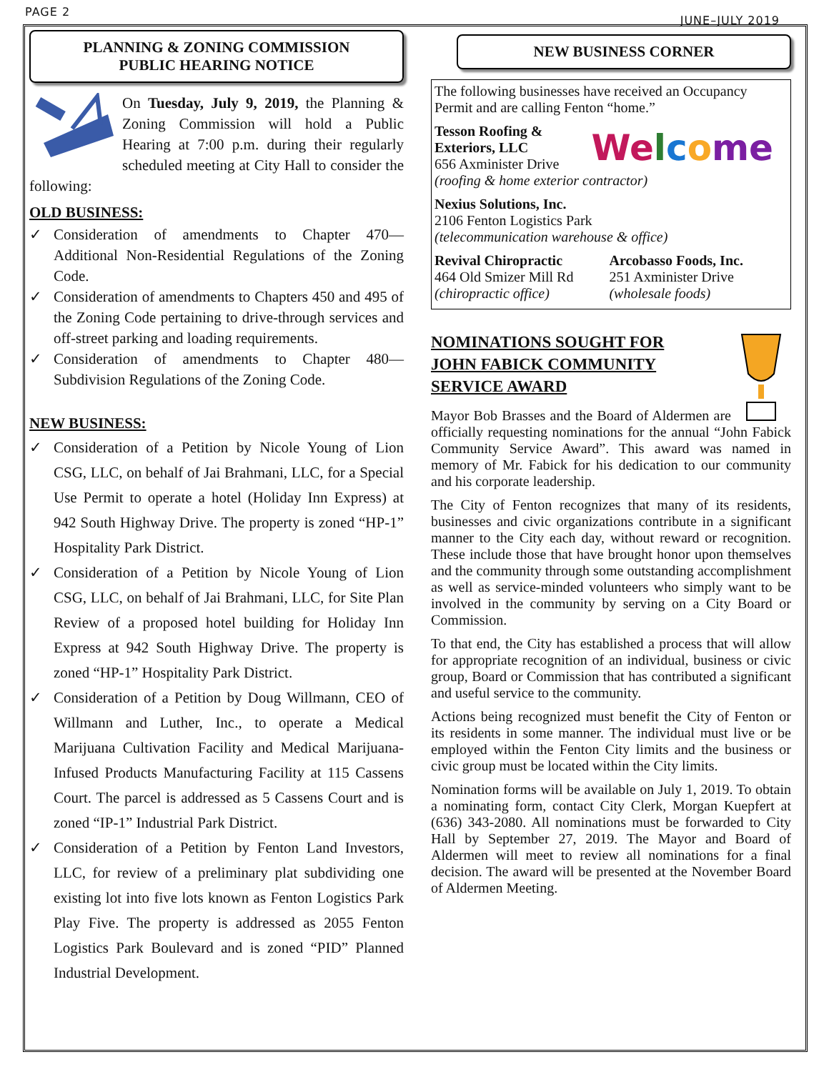PAGE 2 JUNE–JULY 2019
PLANNING & ZONING COMMISSION
PUBLIC HEARING NOTICE
On Tuesday, July 9, 2019, the Planning & Zoning Commission will hold a Public Hearing at 7:00 p.m. during their regularly scheduled meeting at City Hall to consider the following:
OLD BUSINESS:
✓ Consideration of amendments to Chapter 470—Additional Non-Residential Regulations of the Zoning Code.
✓ Consideration of amendments to Chapters 450 and 495 of the Zoning Code pertaining to drive-through services and off-street parking and loading requirements.
✓ Consideration of amendments to Chapter 480—Subdivision Regulations of the Zoning Code.
NEW BUSINESS:
✓ Consideration of a Petition by Nicole Young of Lion CSG, LLC, on behalf of Jai Brahmani, LLC, for a Special Use Permit to operate a hotel (Holiday Inn Express) at 942 South Highway Drive. The property is zoned “HP-1” Hospitality Park District.
✓ Consideration of a Petition by Nicole Young of Lion CSG, LLC, on behalf of Jai Brahmani, LLC, for Site Plan Review of a proposed hotel building for Holiday Inn Express at 942 South Highway Drive. The property is zoned “HP-1” Hospitality Park District.
✓ Consideration of a Petition by Doug Willmann, CEO of Willmann and Luther, Inc., to operate a Medical Marijuana Cultivation Facility and Medical Marijuana-Infused Products Manufacturing Facility at 115 Cassens Court. The parcel is addressed as 5 Cassens Court and is zoned “IP-1” Industrial Park District.
✓ Consideration of a Petition by Fenton Land Investors, LLC, for review of a preliminary plat subdividing one existing lot into five lots known as Fenton Logistics Park Play Five. The property is addressed as 2055 Fenton Logistics Park Boulevard and is zoned “PID” Planned Industrial Development.
NEW BUSINESS CORNER
The following businesses have received an Occupancy Permit and are calling Fenton “home.”
Welcome
Tesson Roofing & Exteriors, LLC
656 Axminister Drive
(roofing & home exterior contractor)
Nexius Solutions, Inc.
2106 Fenton Logistics Park
(telecommunication warehouse & office)
Revival Chiropractic
464 Old Smizer Mill Rd
(chiropractic office)
Arcobasso Foods, Inc.
251 Axminister Drive
(wholesale foods)
NOMINATIONS SOUGHT FOR
JOHN FABICK COMMUNITY
SERVICE AWARD
Mayor Bob Brasses and the Board of Aldermen are officially requesting nominations for the annual “John Fabick Community Service Award”. This award was named in memory of Mr. Fabick for his dedication to our community and his corporate leadership.
The City of Fenton recognizes that many of its residents, businesses and civic organizations contribute in a significant manner to the City each day, without reward or recognition. These include those that have brought honor upon themselves and the community through some outstanding accomplishment as well as service-minded volunteers who simply want to be involved in the community by serving on a City Board or Commission.
To that end, the City has established a process that will allow for appropriate recognition of an individual, business or civic group, Board or Commission that has contributed a significant and useful service to the community.
Actions being recognized must benefit the City of Fenton or its residents in some manner. The individual must live or be employed within the Fenton City limits and the business or civic group must be located within the City limits.
Nomination forms will be available on July 1, 2019. To obtain a nominating form, contact City Clerk, Morgan Kuepfert at (636) 343-2080. All nominations must be forwarded to City Hall by September 27, 2019. The Mayor and Board of Aldermen will meet to review all nominations for a final decision. The award will be presented at the November Board of Aldermen Meeting.